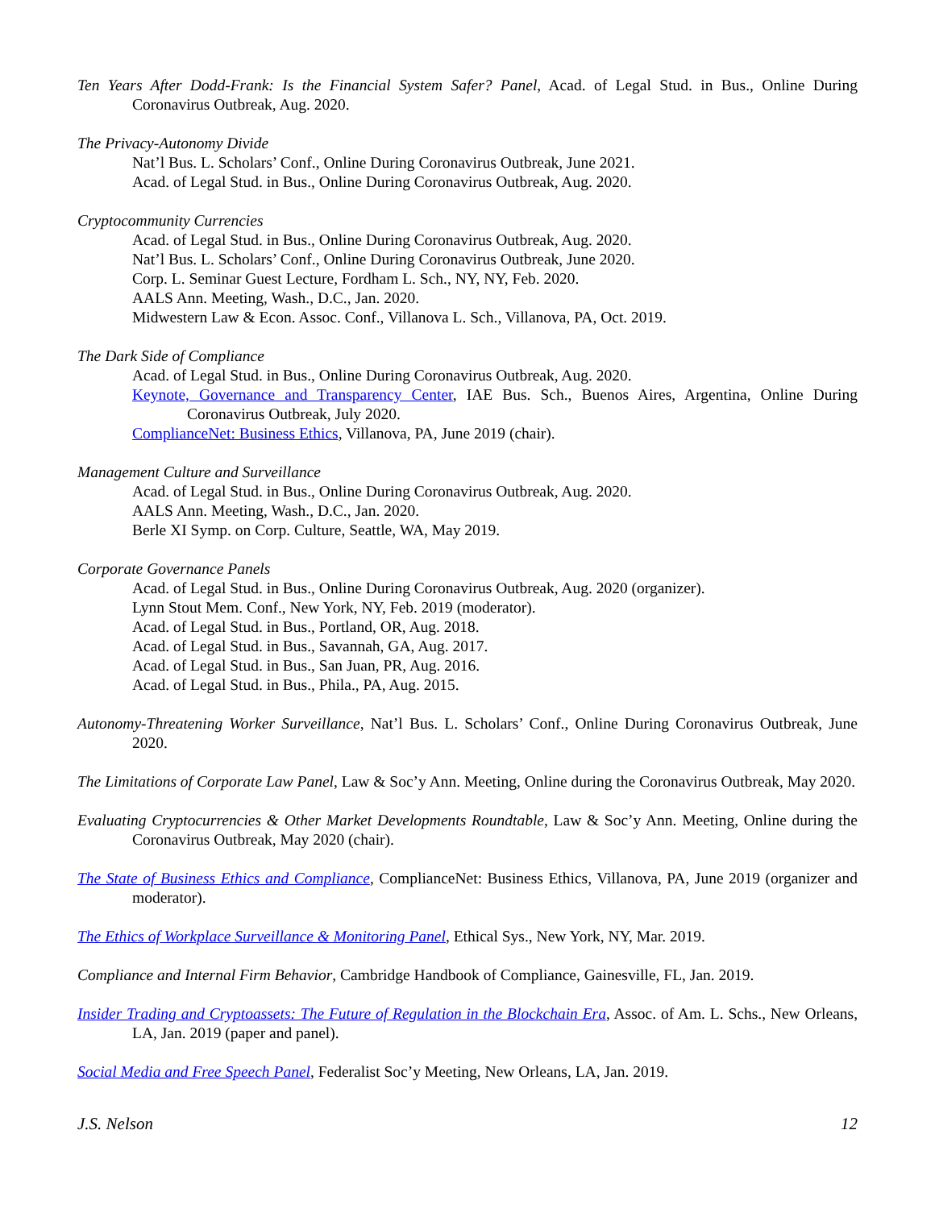Ten Years After Dodd-Frank: Is the Financial System Safer? Panel, Acad. of Legal Stud. in Bus., Online During Coronavirus Outbreak, Aug. 2020.
The Privacy-Autonomy Divide
Nat’l Bus. L. Scholars’ Conf., Online During Coronavirus Outbreak, June 2021.
Acad. of Legal Stud. in Bus., Online During Coronavirus Outbreak, Aug. 2020.
Cryptocommunity Currencies
Acad. of Legal Stud. in Bus., Online During Coronavirus Outbreak, Aug. 2020.
Nat’l Bus. L. Scholars’ Conf., Online During Coronavirus Outbreak, June 2020.
Corp. L. Seminar Guest Lecture, Fordham L. Sch., NY, NY, Feb. 2020.
AALS Ann. Meeting, Wash., D.C., Jan. 2020.
Midwestern Law & Econ. Assoc. Conf., Villanova L. Sch., Villanova, PA, Oct. 2019.
The Dark Side of Compliance
Acad. of Legal Stud. in Bus., Online During Coronavirus Outbreak, Aug. 2020.
Keynote, Governance and Transparency Center, IAE Bus. Sch., Buenos Aires, Argentina, Online During Coronavirus Outbreak, July 2020.
ComplianceNet: Business Ethics, Villanova, PA, June 2019 (chair).
Management Culture and Surveillance
Acad. of Legal Stud. in Bus., Online During Coronavirus Outbreak, Aug. 2020.
AALS Ann. Meeting, Wash., D.C., Jan. 2020.
Berle XI Symp. on Corp. Culture, Seattle, WA, May 2019.
Corporate Governance Panels
Acad. of Legal Stud. in Bus., Online During Coronavirus Outbreak, Aug. 2020 (organizer).
Lynn Stout Mem. Conf., New York, NY, Feb. 2019 (moderator).
Acad. of Legal Stud. in Bus., Portland, OR, Aug. 2018.
Acad. of Legal Stud. in Bus., Savannah, GA, Aug. 2017.
Acad. of Legal Stud. in Bus., San Juan, PR, Aug. 2016.
Acad. of Legal Stud. in Bus., Phila., PA, Aug. 2015.
Autonomy-Threatening Worker Surveillance, Nat’l Bus. L. Scholars’ Conf., Online During Coronavirus Outbreak, June 2020.
The Limitations of Corporate Law Panel, Law & Soc’y Ann. Meeting, Online during the Coronavirus Outbreak, May 2020.
Evaluating Cryptocurrencies & Other Market Developments Roundtable, Law & Soc’y Ann. Meeting, Online during the Coronavirus Outbreak, May 2020 (chair).
The State of Business Ethics and Compliance, ComplianceNet: Business Ethics, Villanova, PA, June 2019 (organizer and moderator).
The Ethics of Workplace Surveillance & Monitoring Panel, Ethical Sys., New York, NY, Mar. 2019.
Compliance and Internal Firm Behavior, Cambridge Handbook of Compliance, Gainesville, FL, Jan. 2019.
Insider Trading and Cryptoassets: The Future of Regulation in the Blockchain Era, Assoc. of Am. L. Schs., New Orleans, LA, Jan. 2019 (paper and panel).
Social Media and Free Speech Panel, Federalist Soc’y Meeting, New Orleans, LA, Jan. 2019.
J.S. Nelson 12